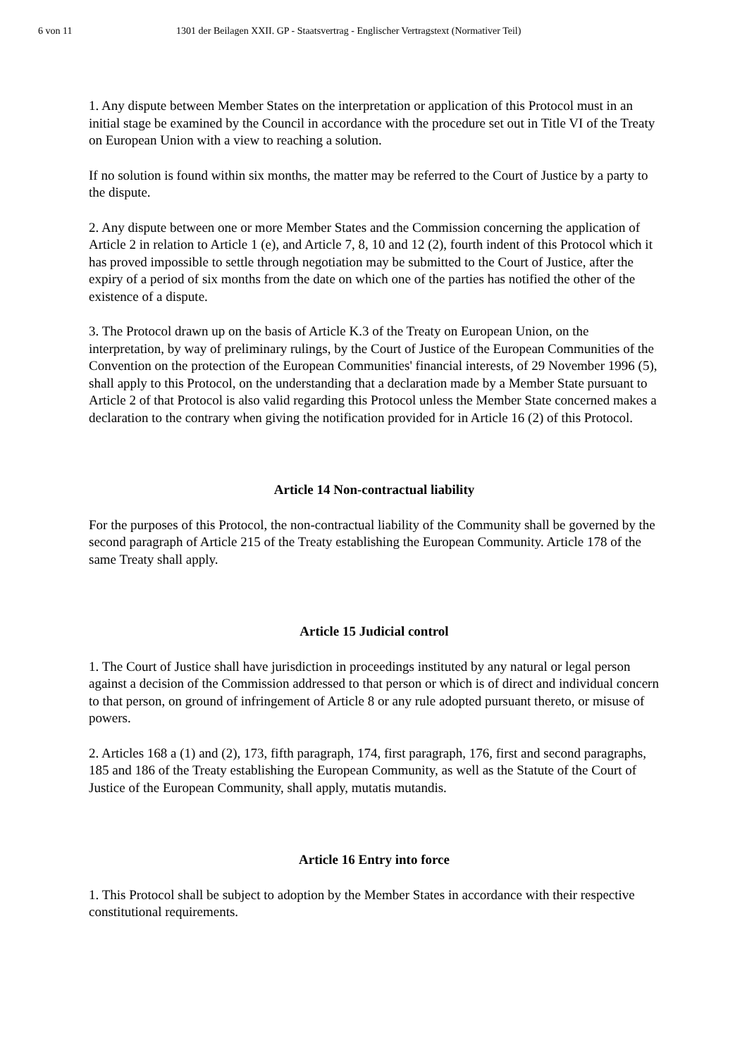6 von 11 1301 der Beilagen XXII. GP - Staatsvertrag - Englischer Vertragstext (Normativer Teil)
1. Any dispute between Member States on the interpretation or application of this Protocol must in an initial stage be examined by the Council in accordance with the procedure set out in Title VI of the Treaty on European Union with a view to reaching a solution.
If no solution is found within six months, the matter may be referred to the Court of Justice by a party to the dispute.
2. Any dispute between one or more Member States and the Commission concerning the application of Article 2 in relation to Article 1 (e), and Article 7, 8, 10 and 12 (2), fourth indent of this Protocol which it has proved impossible to settle through negotiation may be submitted to the Court of Justice, after the expiry of a period of six months from the date on which one of the parties has notified the other of the existence of a dispute.
3. The Protocol drawn up on the basis of Article K.3 of the Treaty on European Union, on the interpretation, by way of preliminary rulings, by the Court of Justice of the European Communities of the Convention on the protection of the European Communities' financial interests, of 29 November 1996 (5), shall apply to this Protocol, on the understanding that a declaration made by a Member State pursuant to Article 2 of that Protocol is also valid regarding this Protocol unless the Member State concerned makes a declaration to the contrary when giving the notification provided for in Article 16 (2) of this Protocol.
Article 14 Non-contractual liability
For the purposes of this Protocol, the non-contractual liability of the Community shall be governed by the second paragraph of Article 215 of the Treaty establishing the European Community. Article 178 of the same Treaty shall apply.
Article 15 Judicial control
1. The Court of Justice shall have jurisdiction in proceedings instituted by any natural or legal person against a decision of the Commission addressed to that person or which is of direct and individual concern to that person, on ground of infringement of Article 8 or any rule adopted pursuant thereto, or misuse of powers.
2. Articles 168 a (1) and (2), 173, fifth paragraph, 174, first paragraph, 176, first and second paragraphs, 185 and 186 of the Treaty establishing the European Community, as well as the Statute of the Court of Justice of the European Community, shall apply, mutatis mutandis.
Article 16 Entry into force
1. This Protocol shall be subject to adoption by the Member States in accordance with their respective constitutional requirements.